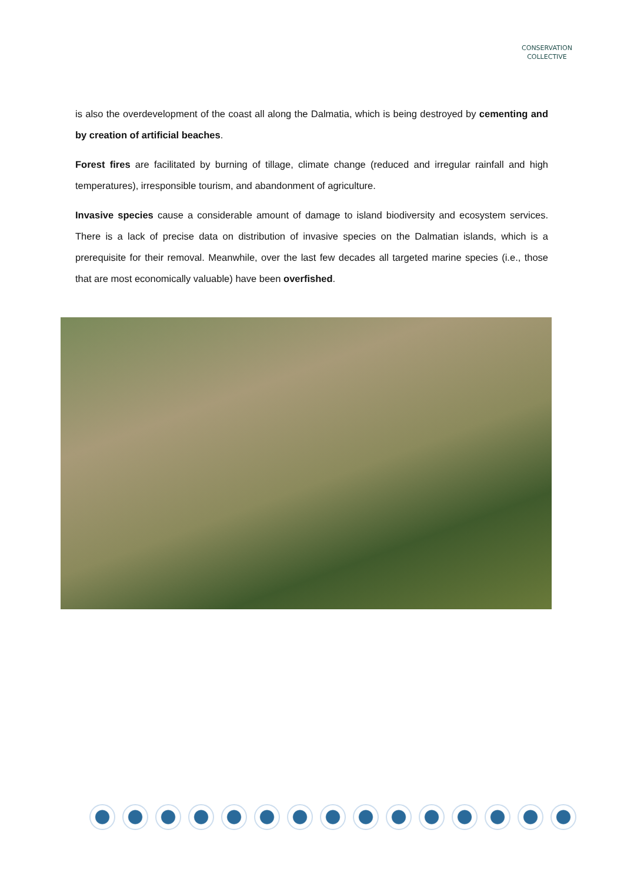CONSERVATION
COLLECTIVE
is also the overdevelopment of the coast all along the Dalmatia, which is being destroyed by cementing and by creation of artificial beaches.
Forest fires are facilitated by burning of tillage, climate change (reduced and irregular rainfall and high temperatures), irresponsible tourism, and abandonment of agriculture.
Invasive species cause a considerable amount of damage to island biodiversity and ecosystem services. There is a lack of precise data on distribution of invasive species on the Dalmatian islands, which is a prerequisite for their removal. Meanwhile, over the last few decades all targeted marine species (i.e., those that are most economically valuable) have been overfished.